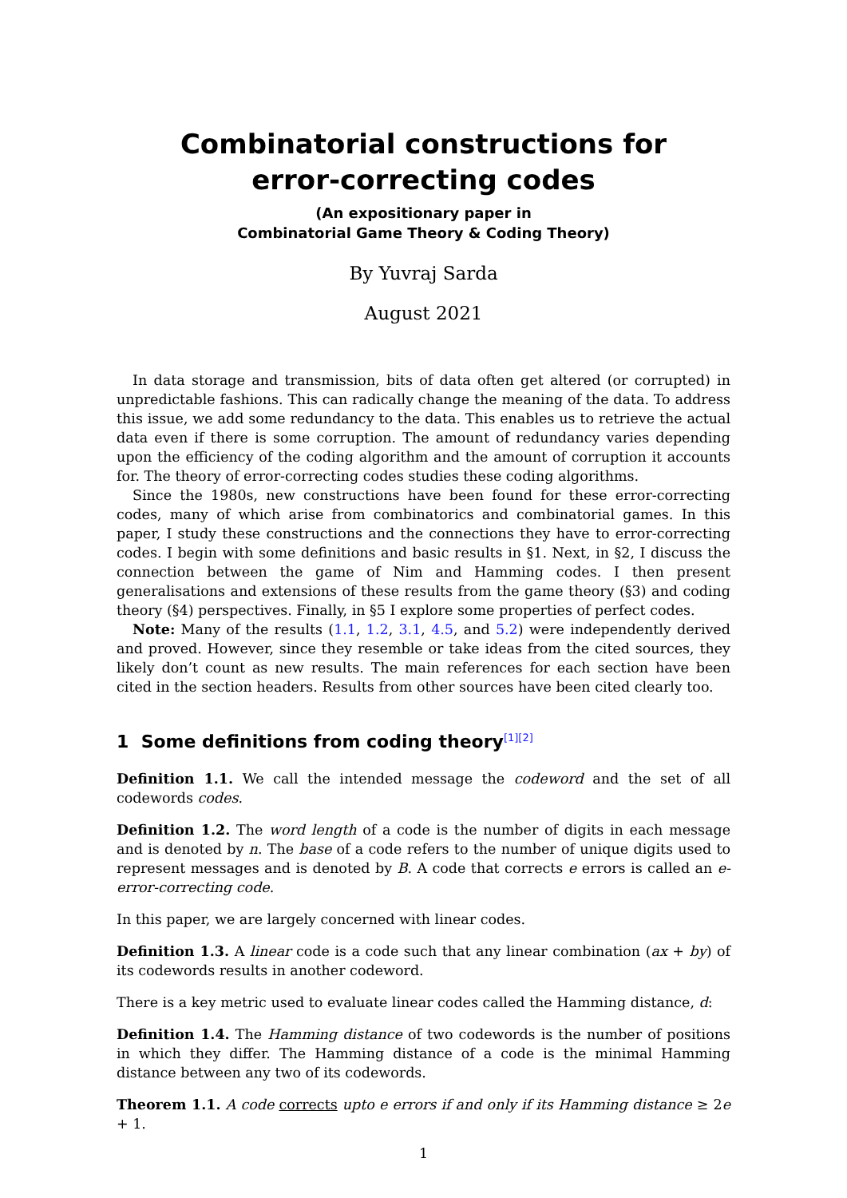Combinatorial constructions for
error-correcting codes
(An expositionary paper in
Combinatorial Game Theory & Coding Theory)
By Yuvraj Sarda
August 2021
In data storage and transmission, bits of data often get altered (or corrupted) in unpredictable fashions. This can radically change the meaning of the data. To address this issue, we add some redundancy to the data. This enables us to retrieve the actual data even if there is some corruption. The amount of redundancy varies depending upon the efficiency of the coding algorithm and the amount of corruption it accounts for. The theory of error-correcting codes studies these coding algorithms.
Since the 1980s, new constructions have been found for these error-correcting codes, many of which arise from combinatorics and combinatorial games. In this paper, I study these constructions and the connections they have to error-correcting codes. I begin with some definitions and basic results in §1. Next, in §2, I discuss the connection between the game of Nim and Hamming codes. I then present generalisations and extensions of these results from the game theory (§3) and coding theory (§4) perspectives. Finally, in §5 I explore some properties of perfect codes.
Note: Many of the results (1.1, 1.2, 3.1, 4.5, and 5.2) were independently derived and proved. However, since they resemble or take ideas from the cited sources, they likely don’t count as new results. The main references for each section have been cited in the section headers. Results from other sources have been cited clearly too.
1 Some definitions from coding theory<sup>[1][2]</sup>
Definition 1.1. We call the intended message the codeword and the set of all codewords codes.
Definition 1.2. The word length of a code is the number of digits in each message and is denoted by n. The base of a code refers to the number of unique digits used to represent messages and is denoted by B. A code that corrects e errors is called an e-error-correcting code.
In this paper, we are largely concerned with linear codes.
Definition 1.3. A linear code is a code such that any linear combination (ax + by) of its codewords results in another codeword.
There is a key metric used to evaluate linear codes called the Hamming distance, d:
Definition 1.4. The Hamming distance of two codewords is the number of positions in which they differ. The Hamming distance of a code is the minimal Hamming distance between any two of its codewords.
Theorem 1.1. A code corrects upto e errors if and only if its Hamming distance ≥ 2e + 1.
1